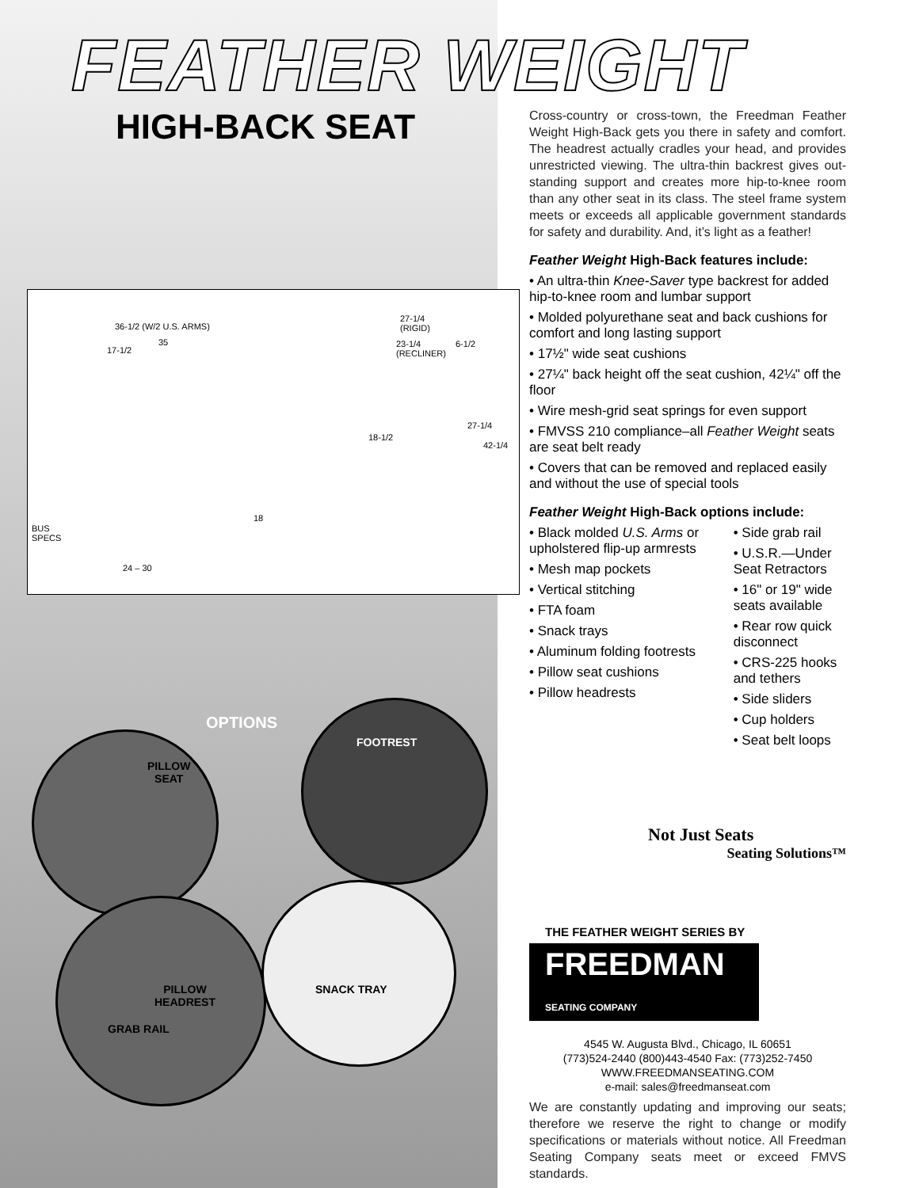FEATHER WEIGHT
HIGH-BACK SEAT
36-1/2 (W/2 U.S. ARMS)
35
17-1/2
27-1/4
(RIGID)
23-1/4
(RECLINER)
6-1/2
27-1/4
42-1/4
18-1/2
18
BUS
SPECS
24 – 30
OPTIONS
PILLOW
SEAT
FOOTREST
PILLOW
HEADREST
GRAB RAIL
SNACK TRAY
Cross-country or cross-town, the Freedman Feather Weight High-Back gets you there in safety and comfort. The headrest actually cradles your head, and provides unrestricted viewing. The ultra-thin backrest gives out-standing support and creates more hip-to-knee room than any other seat in its class. The steel frame system meets or exceeds all applicable government standards for safety and durability. And, it’s light as a feather!
Feather Weight High-Back features include:
• An ultra-thin Knee-Saver type backrest for added hip-to-knee room and lumbar support
• Molded polyurethane seat and back cushions for comfort and long lasting support
• 17½" wide seat cushions
• 27¼" back height off the seat cushion, 42¼" off the floor
• Wire mesh-grid seat springs for even support
• FMVSS 210 compliance–all Feather Weight seats are seat belt ready
• Covers that can be removed and replaced easily and without the use of special tools
Feather Weight High-Back options include:
• Black molded U.S. Arms or upholstered flip-up armrests
• Mesh map pockets
• Vertical stitching
• FTA foam
• Snack trays
• Aluminum folding footrests
• Pillow seat cushions
• Pillow headrests
• Side grab rail
• U.S.R.—Under Seat Retractors
• 16" or 19" wide seats available
• Rear row quick disconnect
• CRS-225 hooks and tethers
• Side sliders
• Cup holders
• Seat belt loops
Not Just Seats
Seating Solutions™
THE FEATHER WEIGHT SERIES BY
FREEDMAN SEATING COMPANY
4545 W. Augusta Blvd., Chicago, IL 60651
(773)524-2440 (800)443-4540 Fax: (773)252-7450
WWW.FREEDMANSEATING.COM
e-mail: sales@freedmanseat.com
We are constantly updating and improving our seats; therefore we reserve the right to change or modify specifications or materials without notice. All Freedman Seating Company seats meet or exceed FMVS standards.